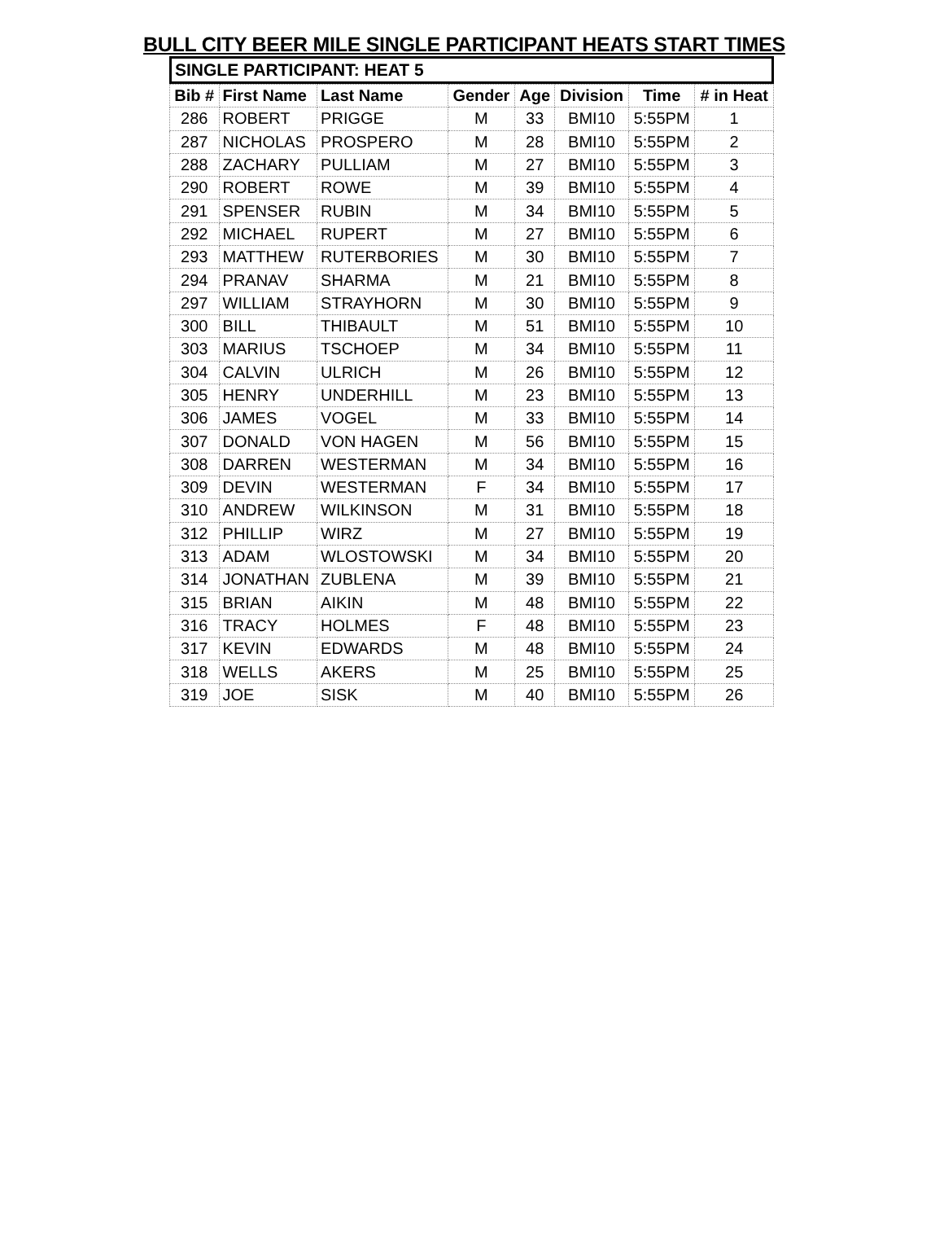BULL CITY BEER MILE SINGLE PARTICIPANT HEATS START TIMES
SINGLE PARTICIPANT: HEAT 5
| Bib # | First Name | Last Name | Gender | Age | Division | Time | # in Heat |
| --- | --- | --- | --- | --- | --- | --- | --- |
| 286 | ROBERT | PRIGGE | M | 33 | BMI10 | 5:55PM | 1 |
| 287 | NICHOLAS | PROSPERO | M | 28 | BMI10 | 5:55PM | 2 |
| 288 | ZACHARY | PULLIAM | M | 27 | BMI10 | 5:55PM | 3 |
| 290 | ROBERT | ROWE | M | 39 | BMI10 | 5:55PM | 4 |
| 291 | SPENSER | RUBIN | M | 34 | BMI10 | 5:55PM | 5 |
| 292 | MICHAEL | RUPERT | M | 27 | BMI10 | 5:55PM | 6 |
| 293 | MATTHEW | RUTERBORIES | M | 30 | BMI10 | 5:55PM | 7 |
| 294 | PRANAV | SHARMA | M | 21 | BMI10 | 5:55PM | 8 |
| 297 | WILLIAM | STRAYHORN | M | 30 | BMI10 | 5:55PM | 9 |
| 300 | BILL | THIBAULT | M | 51 | BMI10 | 5:55PM | 10 |
| 303 | MARIUS | TSCHOEP | M | 34 | BMI10 | 5:55PM | 11 |
| 304 | CALVIN | ULRICH | M | 26 | BMI10 | 5:55PM | 12 |
| 305 | HENRY | UNDERHILL | M | 23 | BMI10 | 5:55PM | 13 |
| 306 | JAMES | VOGEL | M | 33 | BMI10 | 5:55PM | 14 |
| 307 | DONALD | VON HAGEN | M | 56 | BMI10 | 5:55PM | 15 |
| 308 | DARREN | WESTERMAN | M | 34 | BMI10 | 5:55PM | 16 |
| 309 | DEVIN | WESTERMAN | F | 34 | BMI10 | 5:55PM | 17 |
| 310 | ANDREW | WILKINSON | M | 31 | BMI10 | 5:55PM | 18 |
| 312 | PHILLIP | WIRZ | M | 27 | BMI10 | 5:55PM | 19 |
| 313 | ADAM | WLOSTOWSKI | M | 34 | BMI10 | 5:55PM | 20 |
| 314 | JONATHAN | ZUBLENA | M | 39 | BMI10 | 5:55PM | 21 |
| 315 | BRIAN | AIKIN | M | 48 | BMI10 | 5:55PM | 22 |
| 316 | TRACY | HOLMES | F | 48 | BMI10 | 5:55PM | 23 |
| 317 | KEVIN | EDWARDS | M | 48 | BMI10 | 5:55PM | 24 |
| 318 | WELLS | AKERS | M | 25 | BMI10 | 5:55PM | 25 |
| 319 | JOE | SISK | M | 40 | BMI10 | 5:55PM | 26 |